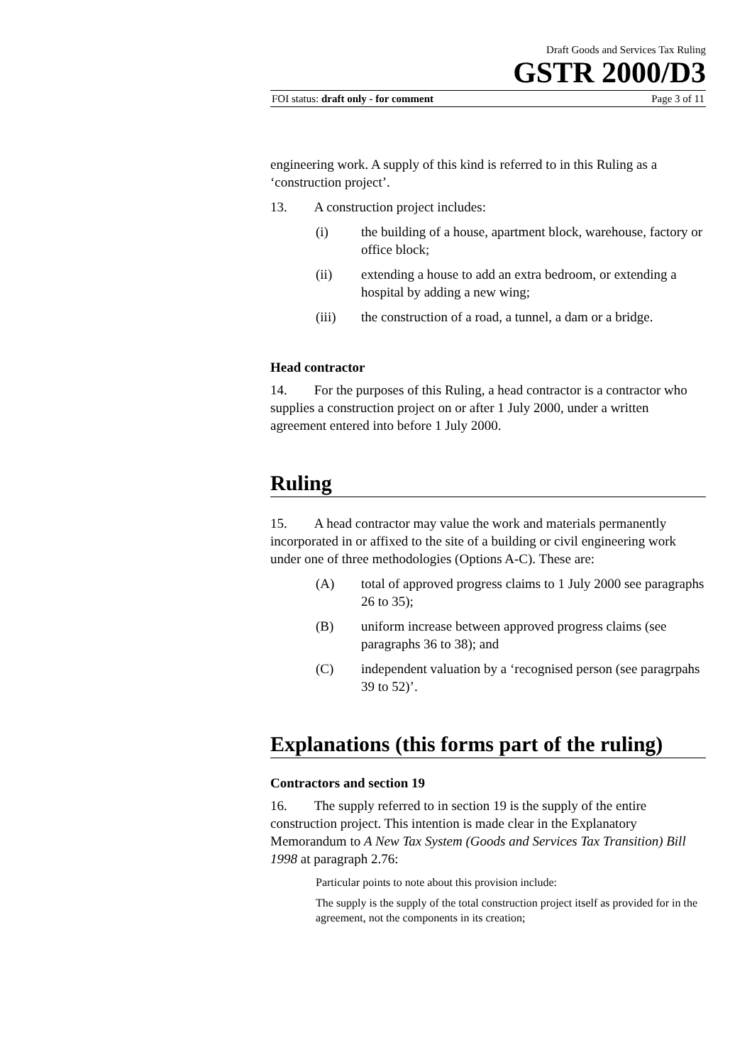Draft Goods and Services Tax Ruling
GSTR 2000/D3
FOI status: draft only - for comment Page 3 of 11
engineering work. A supply of this kind is referred to in this Ruling as a ‘construction project’.
13. A construction project includes:
(i) the building of a house, apartment block, warehouse, factory or office block;
(ii) extending a house to add an extra bedroom, or extending a hospital by adding a new wing;
(iii) the construction of a road, a tunnel, a dam or a bridge.
Head contractor
14. For the purposes of this Ruling, a head contractor is a contractor who supplies a construction project on or after 1 July 2000, under a written agreement entered into before 1 July 2000.
Ruling
15. A head contractor may value the work and materials permanently incorporated in or affixed to the site of a building or civil engineering work under one of three methodologies (Options A-C). These are:
(A) total of approved progress claims to 1 July 2000 see paragraphs 26 to 35);
(B) uniform increase between approved progress claims (see paragraphs 36 to 38); and
(C) independent valuation by a ‘recognised person (see paragrpahs 39 to 52)’.
Explanations (this forms part of the ruling)
Contractors and section 19
16. The supply referred to in section 19 is the supply of the entire construction project. This intention is made clear in the Explanatory Memorandum to A New Tax System (Goods and Services Tax Transition) Bill 1998 at paragraph 2.76:
Particular points to note about this provision include:
The supply is the supply of the total construction project itself as provided for in the agreement, not the components in its creation;